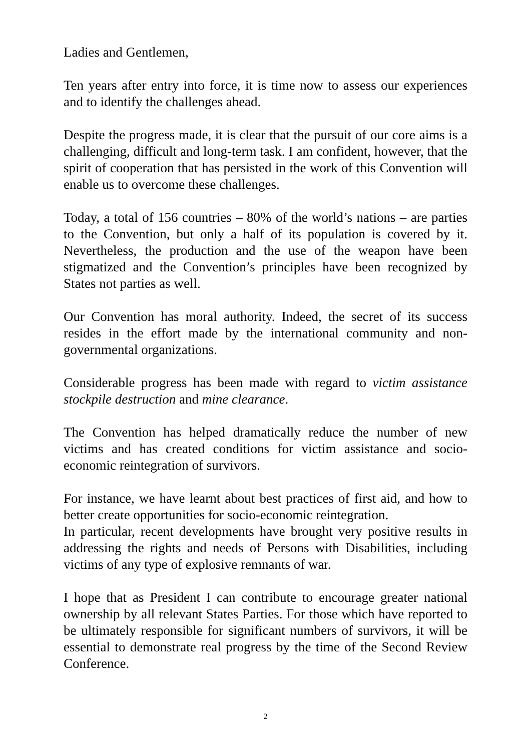Ladies and Gentlemen,
Ten years after entry into force, it is time now to assess our experiences and to identify the challenges ahead.
Despite the progress made, it is clear that the pursuit of our core aims is a challenging, difficult and long-term task. I am confident, however, that the spirit of cooperation that has persisted in the work of this Convention will enable us to overcome these challenges.
Today, a total of 156 countries – 80% of the world’s nations – are parties to the Convention, but only a half of its population is covered by it. Nevertheless, the production and the use of the weapon have been stigmatized and the Convention’s principles have been recognized by States not parties as well.
Our Convention has moral authority. Indeed, the secret of its success resides in the effort made by the international community and non-governmental organizations.
Considerable progress has been made with regard to victim assistance stockpile destruction and mine clearance.
The Convention has helped dramatically reduce the number of new victims and has created conditions for victim assistance and socio-economic reintegration of survivors.
For instance, we have learnt about best practices of first aid, and how to better create opportunities for socio-economic reintegration.
In particular, recent developments have brought very positive results in addressing the rights and needs of Persons with Disabilities, including victims of any type of explosive remnants of war.
I hope that as President I can contribute to encourage greater national ownership by all relevant States Parties. For those which have reported to be ultimately responsible for significant numbers of survivors, it will be essential to demonstrate real progress by the time of the Second Review Conference.
2